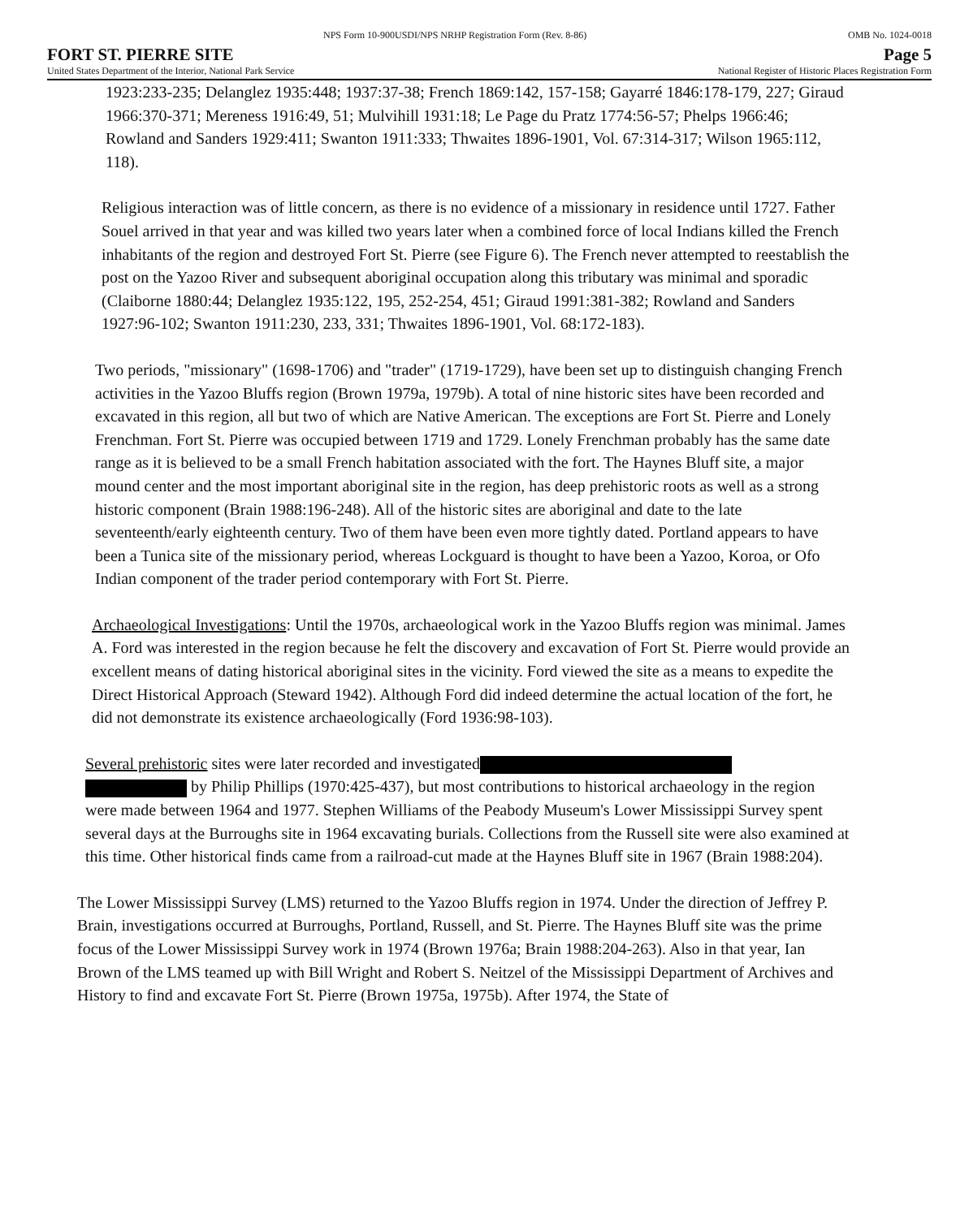NPS Form 10-900USDI/NPS NRHP Registration Form (Rev. 8-86) OMB No. 1024-0018
FORT ST. PIERRE SITE Page 5
United States Department of the Interior, National Park Service National Register of Historic Places Registration Form
1923:233-235; Delanglez 1935:448; 1937:37-38; French 1869:142, 157-158; Gayarré 1846:178-179, 227; Giraud 1966:370-371; Mereness 1916:49, 51; Mulvihill 1931:18; Le Page du Pratz 1774:56-57; Phelps 1966:46; Rowland and Sanders 1929:411; Swanton 1911:333; Thwaites 1896-1901, Vol. 67:314-317; Wilson 1965:112, 118).
Religious interaction was of little concern, as there is no evidence of a missionary in residence until 1727. Father Souel arrived in that year and was killed two years later when a combined force of local Indians killed the French inhabitants of the region and destroyed Fort St. Pierre (see Figure 6). The French never attempted to reestablish the post on the Yazoo River and subsequent aboriginal occupation along this tributary was minimal and sporadic (Claiborne 1880:44; Delanglez 1935:122, 195, 252-254, 451; Giraud 1991:381-382; Rowland and Sanders 1927:96-102; Swanton 1911:230, 233, 331; Thwaites 1896-1901, Vol. 68:172-183).
Two periods, "missionary" (1698-1706) and "trader" (1719-1729), have been set up to distinguish changing French activities in the Yazoo Bluffs region (Brown 1979a, 1979b). A total of nine historic sites have been recorded and excavated in this region, all but two of which are Native American. The exceptions are Fort St. Pierre and Lonely Frenchman. Fort St. Pierre was occupied between 1719 and 1729. Lonely Frenchman probably has the same date range as it is believed to be a small French habitation associated with the fort. The Haynes Bluff site, a major mound center and the most important aboriginal site in the region, has deep prehistoric roots as well as a strong historic component (Brain 1988:196-248). All of the historic sites are aboriginal and date to the late seventeenth/early eighteenth century. Two of them have been even more tightly dated. Portland appears to have been a Tunica site of the missionary period, whereas Lockguard is thought to have been a Yazoo, Koroa, or Ofo Indian component of the trader period contemporary with Fort St. Pierre.
Archaeological Investigations: Until the 1970s, archaeological work in the Yazoo Bluffs region was minimal. James A. Ford was interested in the region because he felt the discovery and excavation of Fort St. Pierre would provide an excellent means of dating historical aboriginal sites in the vicinity. Ford viewed the site as a means to expedite the Direct Historical Approach (Steward 1942). Although Ford did indeed determine the actual location of the fort, he did not demonstrate its existence archaeologically (Ford 1936:98-103).
Several prehistoric sites were later recorded and investigated
by Philip Phillips (1970:425-437), but most contributions to historical archaeology in the region were made between 1964 and 1977. Stephen Williams of the Peabody Museum's Lower Mississippi Survey spent several days at the Burroughs site in 1964 excavating burials. Collections from the Russell site were also examined at this time. Other historical finds came from a railroad-cut made at the Haynes Bluff site in 1967 (Brain 1988:204).
The Lower Mississippi Survey (LMS) returned to the Yazoo Bluffs region in 1974. Under the direction of Jeffrey P. Brain, investigations occurred at Burroughs, Portland, Russell, and St. Pierre. The Haynes Bluff site was the prime focus of the Lower Mississippi Survey work in 1974 (Brown 1976a; Brain 1988:204-263). Also in that year, Ian Brown of the LMS teamed up with Bill Wright and Robert S. Neitzel of the Mississippi Department of Archives and History to find and excavate Fort St. Pierre (Brown 1975a, 1975b). After 1974, the State of